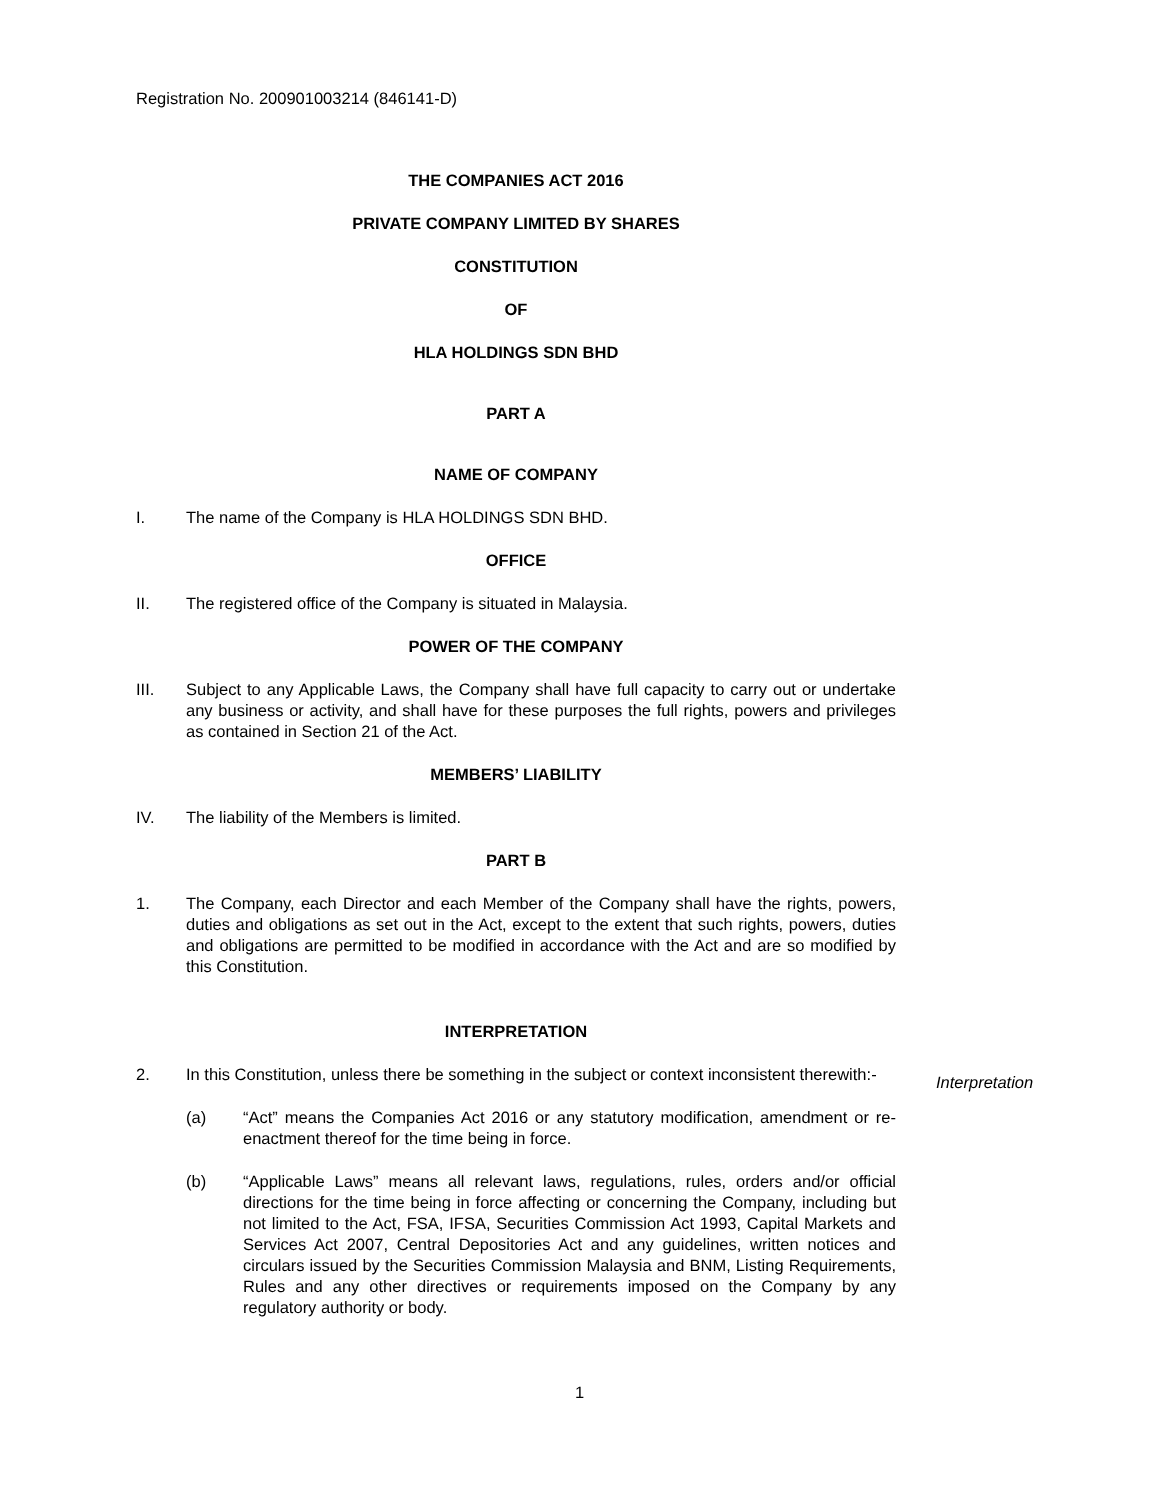Registration No. 200901003214 (846141-D)
THE COMPANIES ACT 2016
PRIVATE COMPANY LIMITED BY SHARES
CONSTITUTION
OF
HLA HOLDINGS SDN BHD
PART A
NAME OF COMPANY
I. The name of the Company is HLA HOLDINGS SDN BHD.
OFFICE
II. The registered office of the Company is situated in Malaysia.
POWER OF THE COMPANY
III. Subject to any Applicable Laws, the Company shall have full capacity to carry out or undertake any business or activity, and shall have for these purposes the full rights, powers and privileges as contained in Section 21 of the Act.
MEMBERS’ LIABILITY
IV. The liability of the Members is limited.
PART B
1. The Company, each Director and each Member of the Company shall have the rights, powers, duties and obligations as set out in the Act, except to the extent that such rights, powers, duties and obligations are permitted to be modified in accordance with the Act and are so modified by this Constitution.
INTERPRETATION
2. In this Constitution, unless there be something in the subject or context inconsistent therewith:-
(a) “Act” means the Companies Act 2016 or any statutory modification, amendment or re-enactment thereof for the time being in force.
(b) “Applicable Laws” means all relevant laws, regulations, rules, orders and/or official directions for the time being in force affecting or concerning the Company, including but not limited to the Act, FSA, IFSA, Securities Commission Act 1993, Capital Markets and Services Act 2007, Central Depositories Act and any guidelines, written notices and circulars issued by the Securities Commission Malaysia and BNM, Listing Requirements, Rules and any other directives or requirements imposed on the Company by any regulatory authority or body.
Interpretation
1